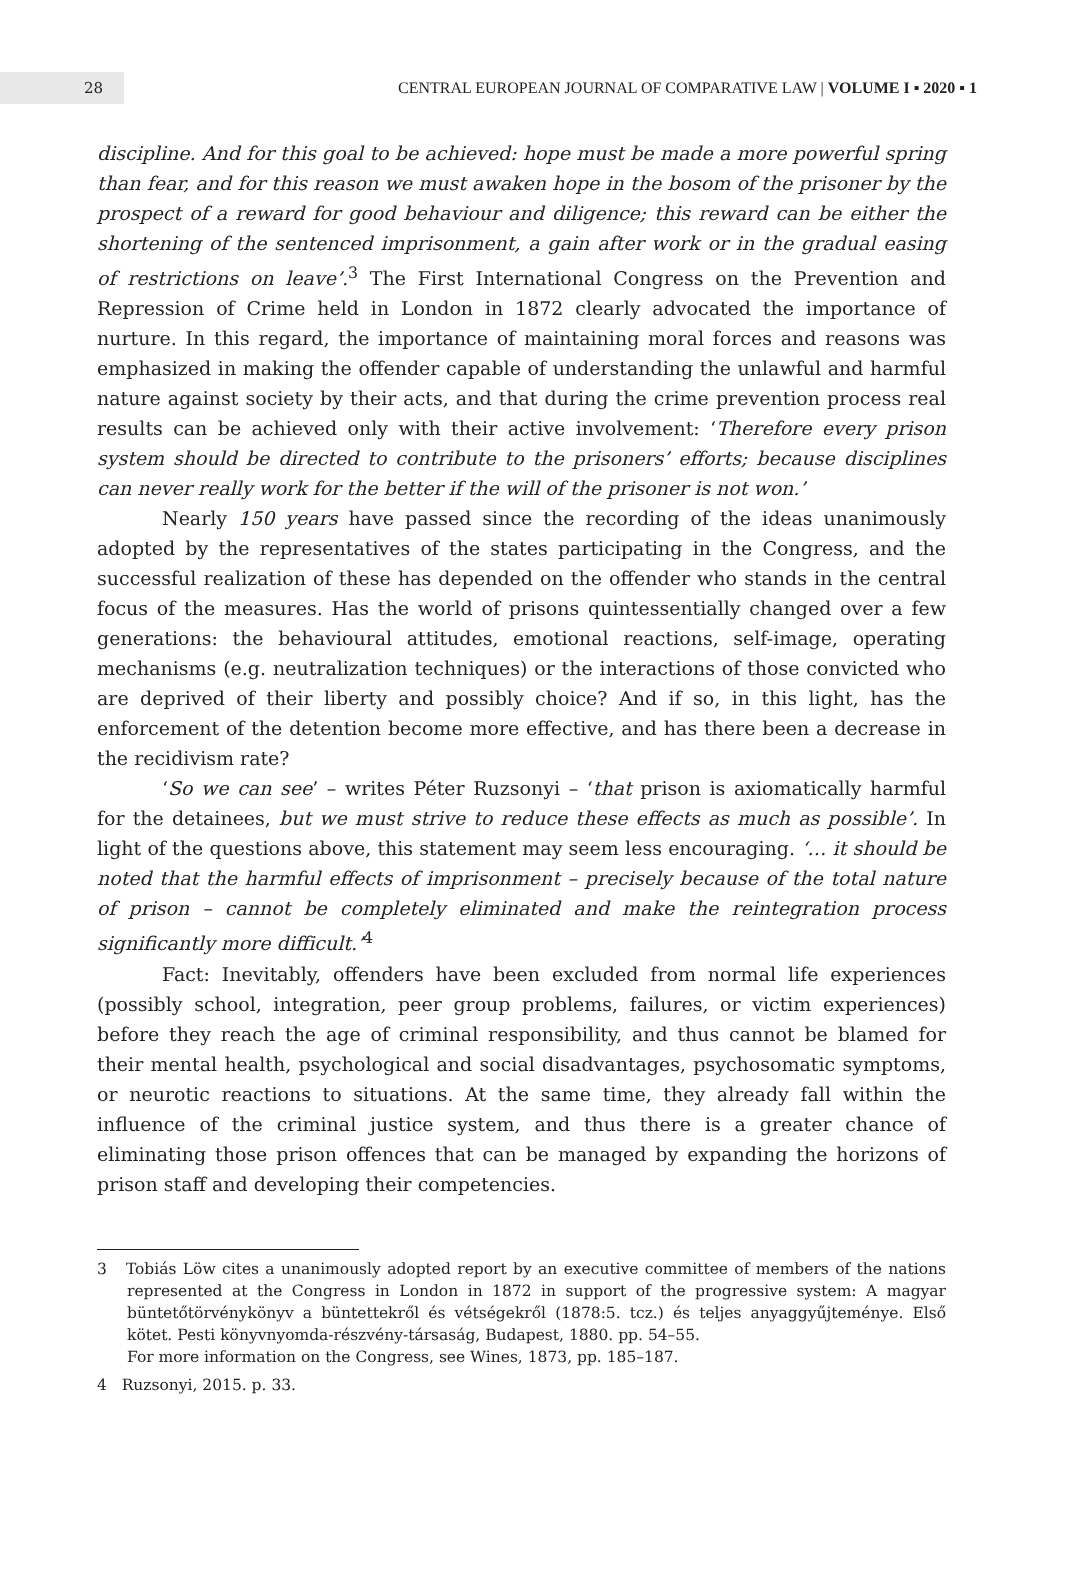28
CENTRAL EUROPEAN JOURNAL OF COMPARATIVE LAW | VOLUME I ▪ 2020 ▪ 1
discipline. And for this goal to be achieved: hope must be made a more powerful spring than fear, and for this reason we must awaken hope in the bosom of the prisoner by the prospect of a reward for good behaviour and diligence; this reward can be either the shortening of the sentenced imprisonment, a gain after work or in the gradual easing of restrictions on leave’.<sup>3</sup> The First International Congress on the Prevention and Repression of Crime held in London in 1872 clearly advocated the importance of nurture. In this regard, the importance of maintaining moral forces and reasons was emphasized in making the offender capable of understanding the unlawful and harmful nature against society by their acts, and that during the crime prevention process real results can be achieved only with their active involvement: ‘Therefore every prison system should be directed to contribute to the prisoners’ efforts; because disciplines can never really work for the better if the will of the prisoner is not won.’
Nearly 150 years have passed since the recording of the ideas unanimously adopted by the representatives of the states participating in the Congress, and the successful realization of these has depended on the offender who stands in the central focus of the measures. Has the world of prisons quintessentially changed over a few generations: the behavioural attitudes, emotional reactions, self-image, operating mechanisms (e.g. neutralization techniques) or the interactions of those convicted who are deprived of their liberty and possibly choice? And if so, in this light, has the enforcement of the detention become more effective, and has there been a decrease in the recidivism rate?
‘So we can see’ – writes Péter Ruzsonyi – ‘that prison is axiomatically harmful for the detainees, but we must strive to reduce these effects as much as possible’. In light of the questions above, this statement may seem less encouraging. ‘… it should be noted that the harmful effects of imprisonment – precisely because of the total nature of prison – cannot be completely eliminated and make the reintegration process significantly more difficult.’<sup>4</sup>
Fact: Inevitably, offenders have been excluded from normal life experiences (possibly school, integration, peer group problems, failures, or victim experiences) before they reach the age of criminal responsibility, and thus cannot be blamed for their mental health, psychological and social disadvantages, psychosomatic symptoms, or neurotic reactions to situations. At the same time, they already fall within the influence of the criminal justice system, and thus there is a greater chance of eliminating those prison offences that can be managed by expanding the horizons of prison staff and developing their competencies.
3 Tobiás Löw cites a unanimously adopted report by an executive committee of members of the nations represented at the Congress in London in 1872 in support of the progressive system: A magyar büntetőtörvénykönyv a büntettekről és vétségekről (1878:5. tcz.) és teljes anyaggyűjteménye. Első kötet. Pesti könyvnyomda-részvény-társaság, Budapest, 1880. pp. 54–55.
For more information on the Congress, see Wines, 1873, pp. 185–187.
4 Ruzsonyi, 2015. p. 33.